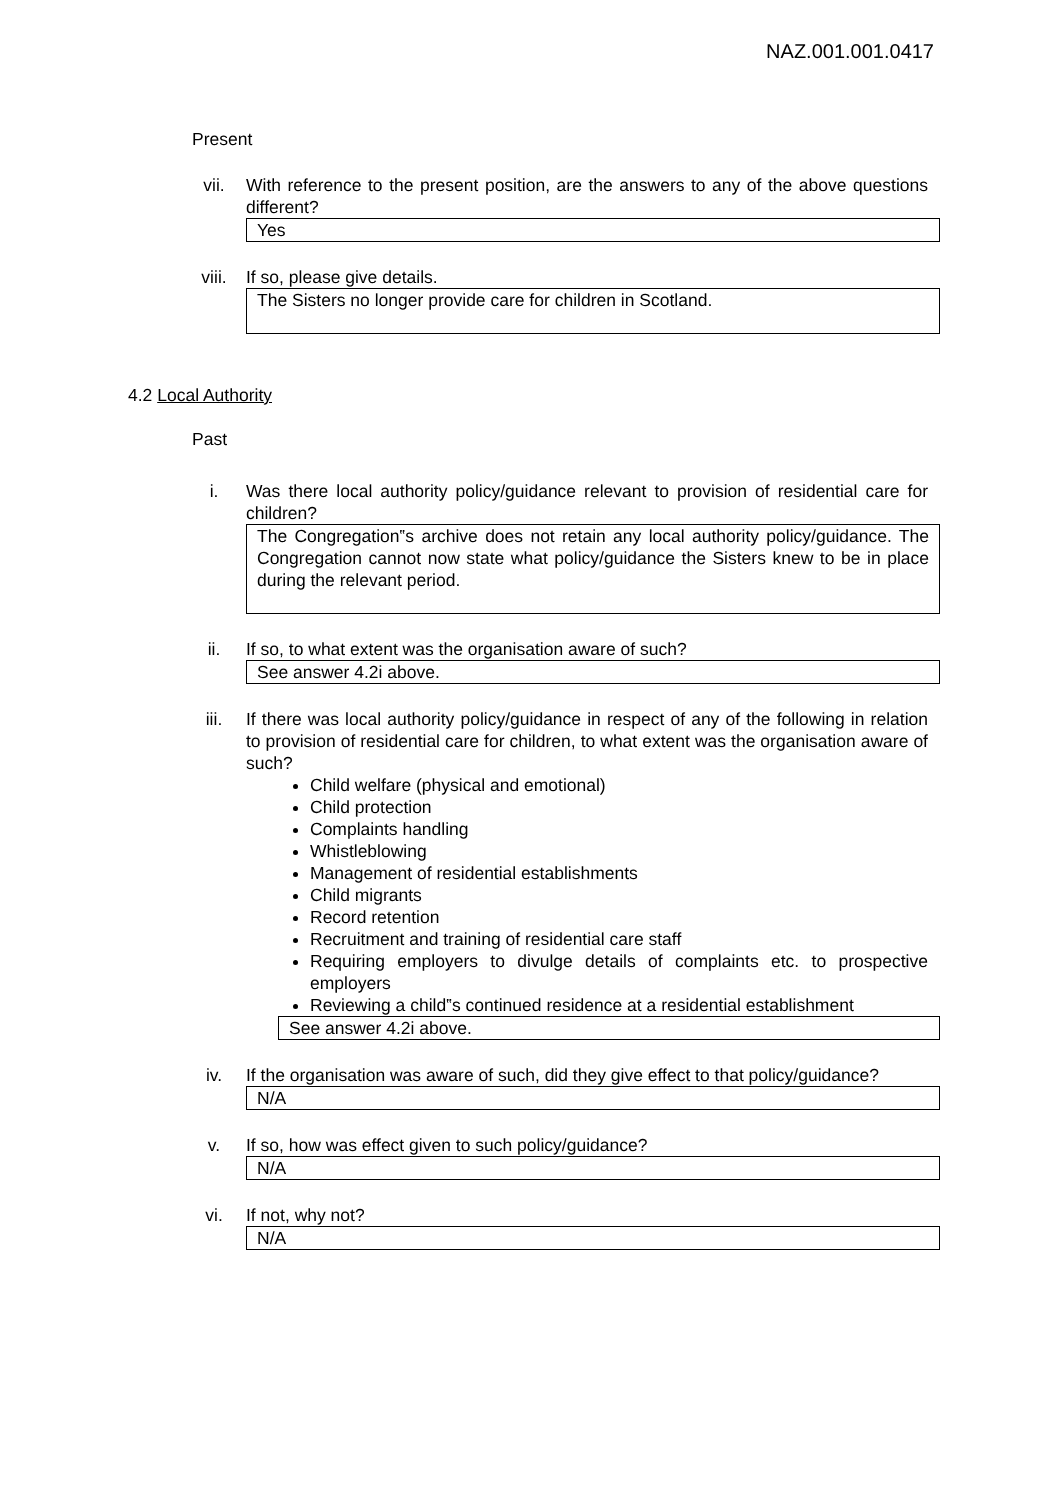NAZ.001.001.0417
Present
vii. With reference to the present position, are the answers to any of the above questions different?
Yes
viii. If so, please give details.
The Sisters no longer provide care for children in Scotland.
4.2 Local Authority
Past
i. Was there local authority policy/guidance relevant to provision of residential care for children?
The Congregation‟s archive does not retain any local authority policy/guidance. The Congregation cannot now state what policy/guidance the Sisters knew to be in place during the relevant period.
ii. If so, to what extent was the organisation aware of such?
See answer 4.2i above.
iii. If there was local authority policy/guidance in respect of any of the following in relation to provision of residential care for children, to what extent was the organisation aware of such?
Child welfare (physical and emotional)
Child protection
Complaints handling
Whistleblowing
Management of residential establishments
Child migrants
Record retention
Recruitment and training of residential care staff
Requiring employers to divulge details of complaints etc. to prospective employers
Reviewing a child‟s continued residence at a residential establishment
See answer 4.2i above.
iv. If the organisation was aware of such, did they give effect to that policy/guidance?
N/A
v. If so, how was effect given to such policy/guidance?
N/A
vi. If not, why not?
N/A